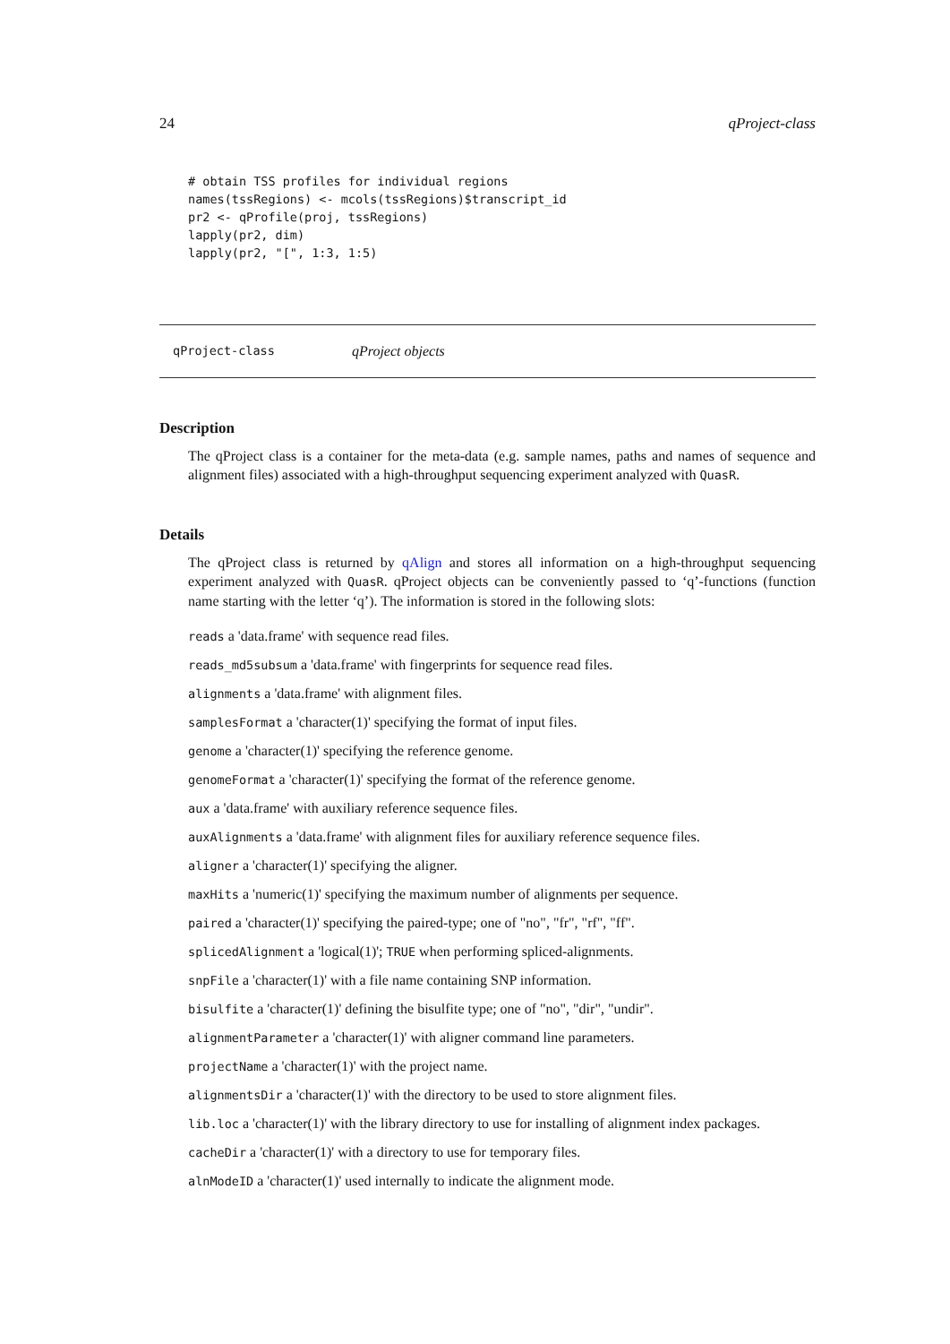24 qProject-class
# obtain TSS profiles for individual regions
names(tssRegions) <- mcols(tssRegions)$transcript_id
pr2 <- qProfile(proj, tssRegions)
lapply(pr2, dim)
lapply(pr2, "[", 1:3, 1:5)
qProject-class qProject objects
Description
The qProject class is a container for the meta-data (e.g. sample names, paths and names of sequence and alignment files) associated with a high-throughput sequencing experiment analyzed with QuasR.
Details
The qProject class is returned by qAlign and stores all information on a high-throughput sequencing experiment analyzed with QuasR. qProject objects can be conveniently passed to ‘q’-functions (function name starting with the letter ‘q’). The information is stored in the following slots:
reads a 'data.frame' with sequence read files.
reads_md5subsum a 'data.frame' with fingerprints for sequence read files.
alignments a 'data.frame' with alignment files.
samplesFormat a 'character(1)' specifying the format of input files.
genome a 'character(1)' specifying the reference genome.
genomeFormat a 'character(1)' specifying the format of the reference genome.
aux a 'data.frame' with auxiliary reference sequence files.
auxAlignments a 'data.frame' with alignment files for auxiliary reference sequence files.
aligner a 'character(1)' specifying the aligner.
maxHits a 'numeric(1)' specifying the maximum number of alignments per sequence.
paired a 'character(1)' specifying the paired-type; one of "no", "fr", "rf", "ff".
splicedAlignment a 'logical(1)'; TRUE when performing spliced-alignments.
snpFile a 'character(1)' with a file name containing SNP information.
bisulfite a 'character(1)' defining the bisulfite type; one of "no", "dir", "undir".
alignmentParameter a 'character(1)' with aligner command line parameters.
projectName a 'character(1)' with the project name.
alignmentsDir a 'character(1)' with the directory to be used to store alignment files.
lib.loc a 'character(1)' with the library directory to use for installing of alignment index packages.
cacheDir a 'character(1)' with a directory to use for temporary files.
alnModeID a 'character(1)' used internally to indicate the alignment mode.